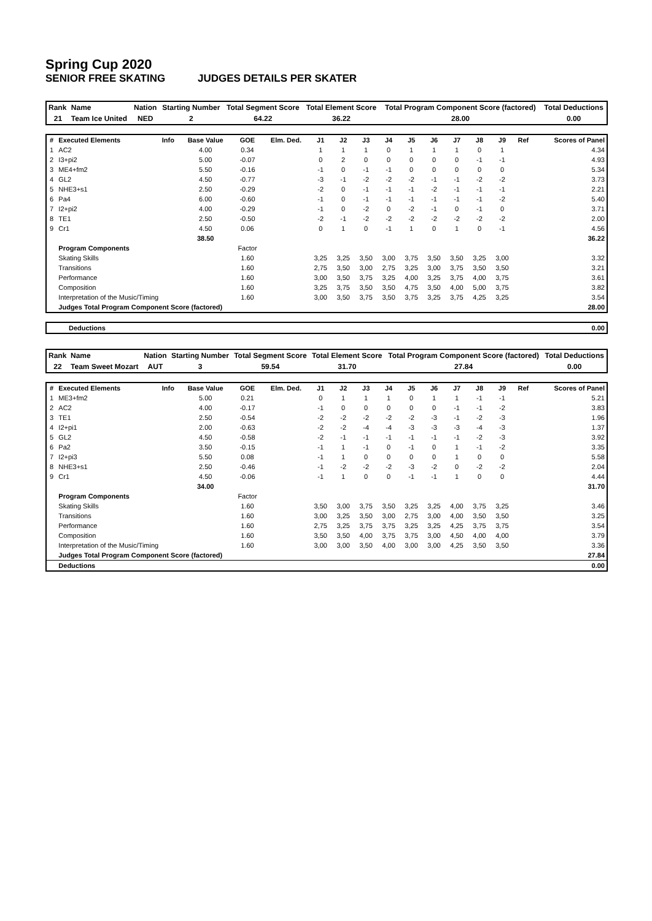Spring Cup 2020
SENIOR FREE SKATING JUDGES DETAILS PER SKATER
| Rank | Name | Nation | Starting Number | Total Segment Score | Total Element Score | Total Program Component Score (factored) | Total Deductions |
| 21 | Team Ice United | NED | 2 | 64.22 | 36.22 | 28.00 | 0.00 |
| # | Executed Elements | Info | Base Value | GOE | Elm. Ded. | J1 | J2 | J3 | J4 | J5 | J6 | J7 | J8 | J9 | Ref | Scores of Panel |
| --- | --- | --- | --- | --- | --- | --- | --- | --- | --- | --- | --- | --- | --- | --- | --- | --- |
| 1 | AC2 | | 4.00 | 0.34 | | 1 | 1 | 1 | 0 | 1 | 1 | 1 | 0 | 1 | | 4.34 |
| 2 | I3+pi2 | | 5.00 | -0.07 | | 0 | 2 | 0 | 0 | 0 | 0 | 0 | -1 | -1 | | 4.93 |
| 3 | ME4+fm2 | | 5.50 | -0.16 | | -1 | 0 | -1 | -1 | 0 | 0 | 0 | 0 | 0 | | 5.34 |
| 4 | GL2 | | 4.50 | -0.77 | | -3 | -1 | -2 | -2 | -2 | -1 | -1 | -2 | -2 | | 3.73 |
| 5 | NHE3+s1 | | 2.50 | -0.29 | | -2 | 0 | -1 | -1 | -1 | -2 | -1 | -1 | -1 | | 2.21 |
| 6 | Pa4 | | 6.00 | -0.60 | | -1 | 0 | -1 | -1 | -1 | -1 | -1 | -1 | -2 | | 5.40 |
| 7 | I2+pi2 | | 4.00 | -0.29 | | -1 | 0 | -2 | 0 | -2 | -1 | 0 | -1 | 0 | | 3.71 |
| 8 | TE1 | | 2.50 | -0.50 | | -2 | -1 | -2 | -2 | -2 | -2 | -2 | -2 | -2 | | 2.00 |
| 9 | Cr1 | | 4.50 | 0.06 | | 0 | 1 | 0 | -1 | 1 | 0 | 1 | 0 | -1 | | 4.56 |
| | | | 38.50 | | | | | | | | | | | | | 36.22 |
| | Program Components | | | Factor | | | | | | | | | | | | |
| | Skating Skills | | | 1.60 | | 3,25 | 3,25 | 3,50 | 3,00 | 3,75 | 3,50 | 3,50 | 3,25 | 3,00 | | 3.32 |
| | Transitions | | | 1.60 | | 2,75 | 3,50 | 3,00 | 2,75 | 3,25 | 3,00 | 3,75 | 3,50 | 3,50 | | 3.21 |
| | Performance | | | 1.60 | | 3,00 | 3,50 | 3,75 | 3,25 | 4,00 | 3,25 | 3,75 | 4,00 | 3,75 | | 3.61 |
| | Composition | | | 1.60 | | 3,25 | 3,75 | 3,50 | 3,50 | 4,75 | 3,50 | 4,00 | 5,00 | 3,75 | | 3.82 |
| | Interpretation of the Music/Timing | | | 1.60 | | 3,00 | 3,50 | 3,75 | 3,50 | 3,75 | 3,25 | 3,75 | 4,25 | 3,25 | | 3.54 |
| | Judges Total Program Component Score (factored) | | | | | | | | | | | | | | | 28.00 |
| Deductions | 0.00 |
| Rank | Name | Nation | Starting Number | Total Segment Score | Total Element Score | Total Program Component Score (factored) | Total Deductions |
| 22 | Team Sweet Mozart | AUT | 3 | 59.54 | 31.70 | 27.84 | 0.00 |
| # | Executed Elements | Info | Base Value | GOE | Elm. Ded. | J1 | J2 | J3 | J4 | J5 | J6 | J7 | J8 | J9 | Ref | Scores of Panel |
| --- | --- | --- | --- | --- | --- | --- | --- | --- | --- | --- | --- | --- | --- | --- | --- | --- |
| 1 | ME3+fm2 | | 5.00 | 0.21 | | 0 | 1 | 1 | 1 | 0 | 1 | 1 | -1 | -1 | | 5.21 |
| 2 | AC2 | | 4.00 | -0.17 | | -1 | 0 | 0 | 0 | 0 | 0 | -1 | -1 | -2 | | 3.83 |
| 3 | TE1 | | 2.50 | -0.54 | | -2 | -2 | -2 | -2 | -2 | -3 | -1 | -2 | -3 | | 1.96 |
| 4 | I2+pi1 | | 2.00 | -0.63 | | -2 | -2 | -4 | -4 | -3 | -3 | -3 | -4 | -3 | | 1.37 |
| 5 | GL2 | | 4.50 | -0.58 | | -2 | -1 | -1 | -1 | -1 | -1 | -1 | -2 | -3 | | 3.92 |
| 6 | Pa2 | | 3.50 | -0.15 | | -1 | 1 | -1 | 0 | -1 | 0 | 1 | -1 | -2 | | 3.35 |
| 7 | I2+pi3 | | 5.50 | 0.08 | | -1 | 1 | 0 | 0 | 0 | 0 | 1 | 0 | 0 | | 5.58 |
| 8 | NHE3+s1 | | 2.50 | -0.46 | | -1 | -2 | -2 | -2 | -3 | -2 | 0 | -2 | -2 | | 2.04 |
| 9 | Cr1 | | 4.50 | -0.06 | | -1 | 1 | 0 | 0 | -1 | -1 | 1 | 0 | 0 | | 4.44 |
| | | | 34.00 | | | | | | | | | | | | | 31.70 |
| | Program Components | | | Factor | | | | | | | | | | | | |
| | Skating Skills | | | 1.60 | | 3,50 | 3,00 | 3,75 | 3,50 | 3,25 | 3,25 | 4,00 | 3,75 | 3,25 | | 3.46 |
| | Transitions | | | 1.60 | | 3,00 | 3,25 | 3,50 | 3,00 | 2,75 | 3,00 | 4,00 | 3,50 | 3,50 | | 3.25 |
| | Performance | | | 1.60 | | 2,75 | 3,25 | 3,75 | 3,75 | 3,25 | 3,25 | 4,25 | 3,75 | 3,75 | | 3.54 |
| | Composition | | | 1.60 | | 3,50 | 3,50 | 4,00 | 3,75 | 3,75 | 3,00 | 4,50 | 4,00 | 4,00 | | 3.79 |
| | Interpretation of the Music/Timing | | | 1.60 | | 3,00 | 3,00 | 3,50 | 4,00 | 3,00 | 3,00 | 4,25 | 3,50 | 3,50 | | 3.36 |
| | Judges Total Program Component Score (factored) | | | | | | | | | | | | | | | 27.84 |
| | Deductions | | | | | | | | | | | | | | | 0.00 |